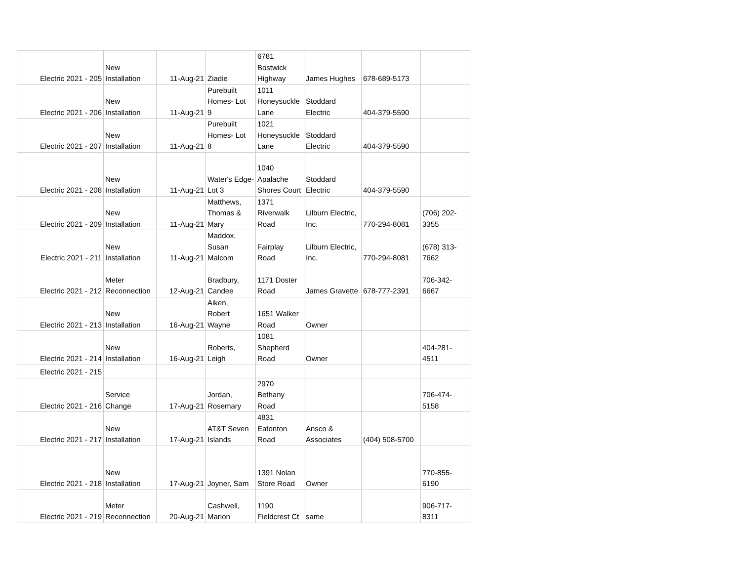| Electric 2021 - 205 | New Installation | 11-Aug-21 | Ziadie | 6781 Bostwick Highway | James Hughes | 678-689-5173 | |
| Electric 2021 - 206 | New Installation | 11-Aug-21 | Purebuilt Homes- Lot 9 | 1011 Honeysuckle Lane | Stoddard Electric | 404-379-5590 | |
| Electric 2021 - 207 | New Installation | 11-Aug-21 | Purebuilt Homes- Lot 8 | 1021 Honeysuckle Lane | Stoddard Electric | 404-379-5590 | |
| Electric 2021 - 208 | New Installation | 11-Aug-21 | Water's Edge- Lot 3 | 1040 Apalache Shores Court | Stoddard Electric | 404-379-5590 | |
| Electric 2021 - 209 | New Installation | 11-Aug-21 | Matthews, Thomas & Mary | 1371 Riverwalk Road | Lilburn Electric, Inc. | 770-294-8081 | (706) 202- 3355 |
| Electric 2021 - 211 | New Installation | 11-Aug-21 | Maddox, Susan Malcom | Fairplay Road | Lilburn Electric, Inc. | 770-294-8081 | (678) 313- 7662 |
| Electric 2021 - 212 | Meter Reconnection | 12-Aug-21 | Bradbury, Candee | 1171 Doster Road | James Gravette | 678-777-2391 | 706-342- 6667 |
| Electric 2021 - 213 | New Installation | 16-Aug-21 | Aiken, Robert Wayne | 1651 Walker Road | Owner | | |
| Electric 2021 - 214 | New Installation | 16-Aug-21 | Roberts, Leigh | 1081 Shepherd Road | Owner | | 404-281- 4511 |
| Electric 2021 - 215 | | | | | | | |
| Electric 2021 - 216 | Service Change | 17-Aug-21 | Jordan, Rosemary | 2970 Bethany Road | | | 706-474- 5158 |
| Electric 2021 - 217 | New Installation | 17-Aug-21 | AT&T Seven Islands | 4831 Eatonton Road | Ansco & Associates | (404) 508-5700 | |
| Electric 2021 - 218 | New Installation | 17-Aug-21 | Joyner, Sam | 1391 Nolan Store Road | Owner | | 770-855- 6190 |
| Electric 2021 - 219 | Meter Reconnection | 20-Aug-21 | Cashwell, Marion | 1190 Fieldcrest Ct | same | | 906-717- 8311 |